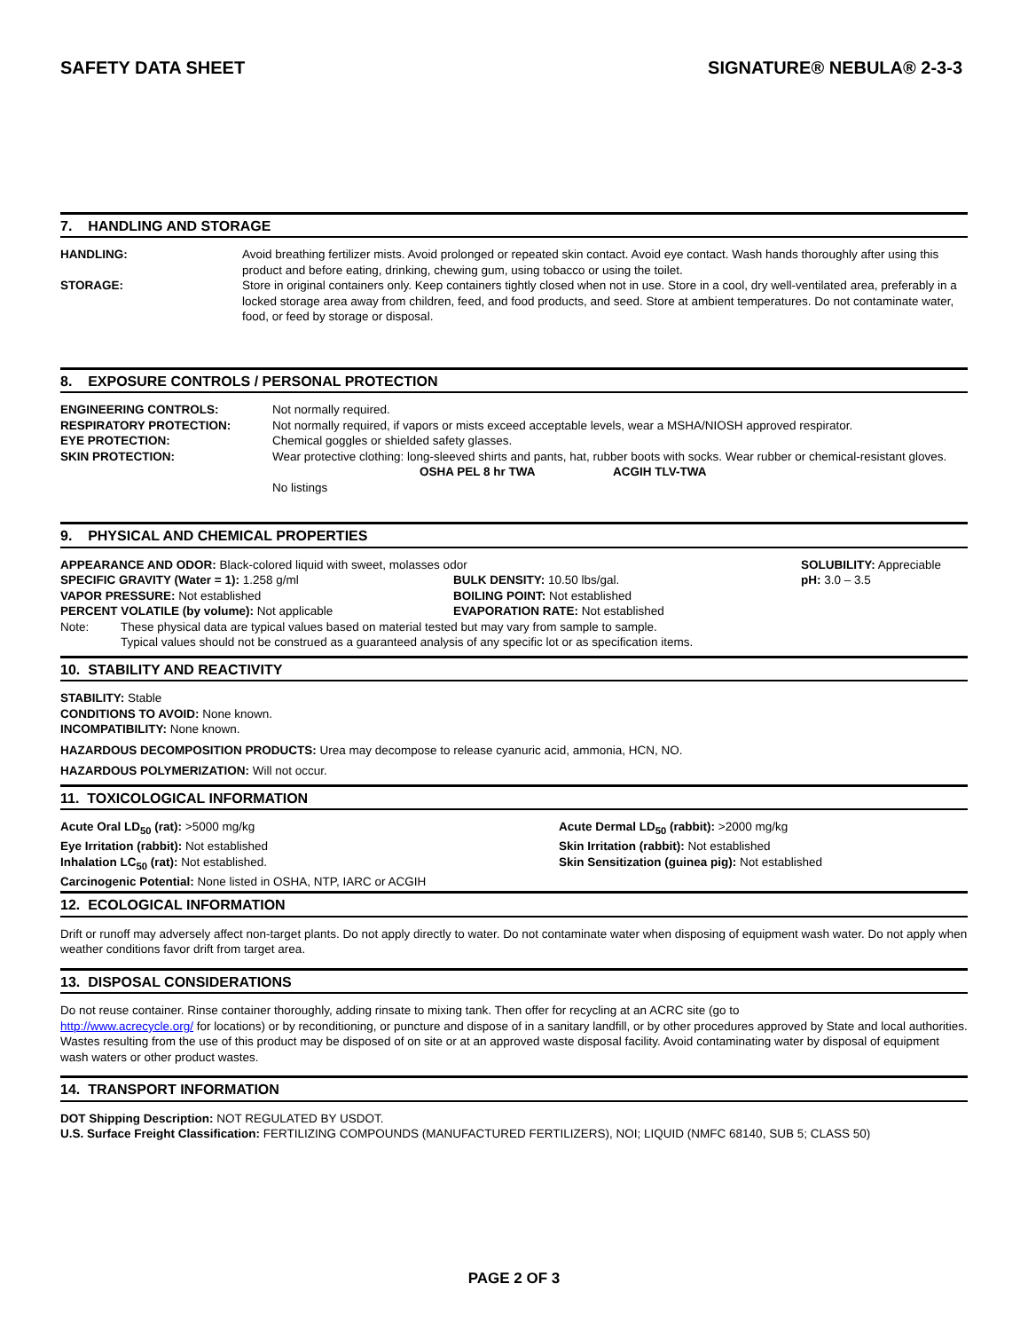SAFETY DATA SHEET SIGNATURE® NEBULA® 2-3-3
7. HANDLING AND STORAGE
| HANDLING: | Avoid breathing fertilizer mists. Avoid prolonged or repeated skin contact. Avoid eye contact. Wash hands thoroughly after using this product and before eating, drinking, chewing gum, using tobacco or using the toilet. |
| STORAGE: | Store in original containers only. Keep containers tightly closed when not in use. Store in a cool, dry well-ventilated area, preferably in a locked storage area away from children, feed, and food products, and seed. Store at ambient temperatures. Do not contaminate water, food, or feed by storage or disposal. |
8. EXPOSURE CONTROLS / PERSONAL PROTECTION
| ENGINEERING CONTROLS: | Not normally required. |
| RESPIRATORY PROTECTION: | Not normally required, if vapors or mists exceed acceptable levels, wear a MSHA/NIOSH approved respirator. |
| EYE PROTECTION: | Chemical goggles or shielded safety glasses. |
| SKIN PROTECTION: | Wear protective clothing: long-sleeved shirts and pants, hat, rubber boots with socks. Wear rubber or chemical-resistant gloves. |
| | / / OSHA PEL 8 hr TWA / ACGIH TLV-TWA / / No listings / / / |
9. PHYSICAL AND CHEMICAL PROPERTIES
| APPEARANCE AND ODOR: Black-colored liquid with sweet, molasses odor | | SOLUBILITY: Appreciable |
| SPECIFIC GRAVITY (Water = 1): 1.258 g/ml | BULK DENSITY: 10.50 lbs/gal. | pH: 3.0 – 3.5 |
| VAPOR PRESSURE: Not established | BOILING POINT: Not established | |
| PERCENT VOLATILE (by volume): Not applicable | EVAPORATION RATE: Not established | |
| Note: | These physical data are typical values based on material tested but may vary from sample to sample. Typical values should not be construed as a guaranteed analysis of any specific lot or as specification items. |
10. STABILITY AND REACTIVITY
STABILITY: Stable
CONDITIONS TO AVOID: None known.
INCOMPATIBILITY: None known.
HAZARDOUS DECOMPOSITION PRODUCTS: Urea may decompose to release cyanuric acid, ammonia, HCN, NO.
HAZARDOUS POLYMERIZATION: Will not occur.
11. TOXICOLOGICAL INFORMATION
| Acute Oral LD<sub>50</sub> (rat): >5000 mg/kg | Acute Dermal LD<sub>50</sub> (rabbit): >2000 mg/kg |
| Eye Irritation (rabbit): Not established | Skin Irritation (rabbit): Not established |
| Inhalation LC<sub>50</sub> (rat): Not established. | Skin Sensitization (guinea pig): Not established |
| Carcinogenic Potential: None listed in OSHA, NTP, IARC or ACGIH | |
12. ECOLOGICAL INFORMATION
Drift or runoff may adversely affect non-target plants. Do not apply directly to water. Do not contaminate water when disposing of equipment wash water. Do not apply when weather conditions favor drift from target area.
13. DISPOSAL CONSIDERATIONS
Do not reuse container. Rinse container thoroughly, adding rinsate to mixing tank. Then offer for recycling at an ACRC site (go to
http://www.acrecycle.org/ for locations) or by reconditioning, or puncture and dispose of in a sanitary landfill, or by other procedures approved by State and local authorities. Wastes resulting from the use of this product may be disposed of on site or at an approved waste disposal facility. Avoid contaminating water by disposal of equipment wash waters or other product wastes.
14. TRANSPORT INFORMATION
DOT Shipping Description: NOT REGULATED BY USDOT.
U.S. Surface Freight Classification: FERTILIZING COMPOUNDS (MANUFACTURED FERTILIZERS), NOI; LIQUID (NMFC 68140, SUB 5; CLASS 50)
PAGE 2 OF 3